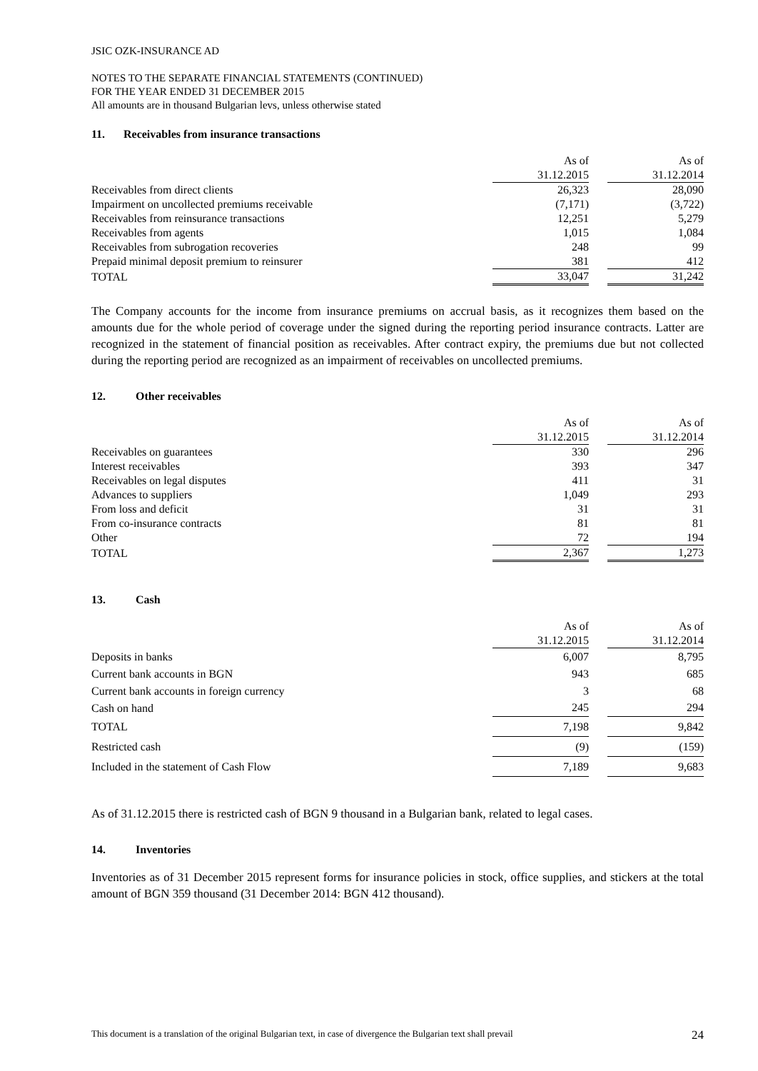JSIC OZK-INSURANCE AD
NOTES TO THE SEPARATE FINANCIAL STATEMENTS (CONTINUED)
FOR THE YEAR ENDED 31 DECEMBER 2015
All amounts are in thousand Bulgarian levs, unless otherwise stated
11. Receivables from insurance transactions
| | As of 31.12.2015 | | As of 31.12.2014 |
| Receivables from direct clients | 26,323 | | 28,090 |
| Impairment on uncollected premiums receivable | (7,171) | | (3,722) |
| Receivables from reinsurance transactions | 12,251 | | 5,279 |
| Receivables from agents | 1,015 | | 1,084 |
| Receivables from subrogation recoveries | 248 | | 99 |
| Prepaid minimal deposit premium to reinsurer | 381 | | 412 |
| TOTAL | 33,047 | | 31,242 |
The Company accounts for the income from insurance premiums on accrual basis, as it recognizes them based on the amounts due for the whole period of coverage under the signed during the reporting period insurance contracts. Latter are recognized in the statement of financial position as receivables. After contract expiry, the premiums due but not collected during the reporting period are recognized as an impairment of receivables on uncollected premiums.
12. Other receivables
| | As of 31.12.2015 | | As of 31.12.2014 |
| Receivables on guarantees | 330 | | 296 |
| Interest receivables | 393 | | 347 |
| Receivables on legal disputes | 411 | | 31 |
| Advances to suppliers | 1,049 | | 293 |
| From loss and deficit | 31 | | 31 |
| From co-insurance contracts | 81 | | 81 |
| Other | 72 | | 194 |
| TOTAL | 2,367 | | 1,273 |
13. Cash
| | As of 31.12.2015 | | As of 31.12.2014 |
| Deposits in banks | 6,007 | | 8,795 |
| Current bank accounts in BGN | 943 | | 685 |
| Current bank accounts in foreign currency | 3 | | 68 |
| Cash on hand | 245 | | 294 |
| TOTAL | 7,198 | | 9,842 |
| Restricted cash | (9) | | (159) |
| Included in the statement of Cash Flow | 7,189 | | 9,683 |
As of 31.12.2015 there is restricted cash of BGN 9 thousand in a Bulgarian bank, related to legal cases.
14. Inventories
Inventories as of 31 December 2015 represent forms for insurance policies in stock, office supplies, and stickers at the total amount of BGN 359 thousand (31 December 2014: BGN 412 thousand).
This document is a translation of the original Bulgarian text, in case of divergence the Bulgarian text shall prevail 24